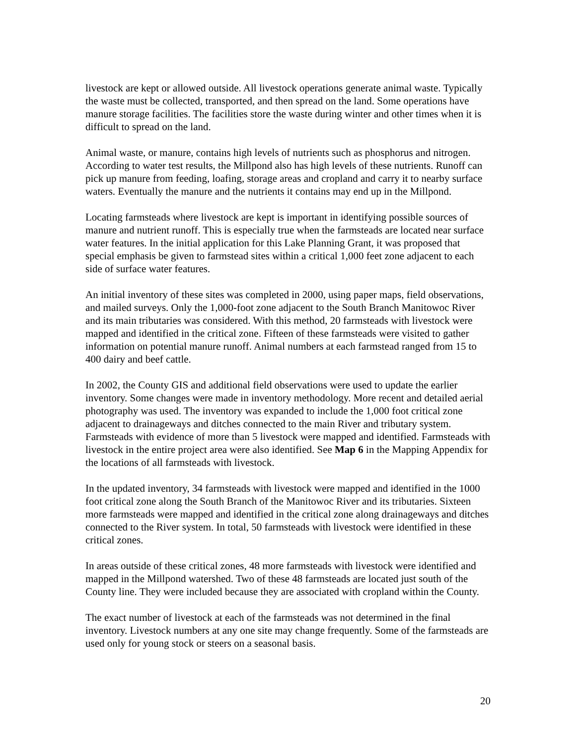livestock are kept or allowed outside. All livestock operations generate animal waste. Typically the waste must be collected, transported, and then spread on the land. Some operations have manure storage facilities. The facilities store the waste during winter and other times when it is difficult to spread on the land.
Animal waste, or manure, contains high levels of nutrients such as phosphorus and nitrogen. According to water test results, the Millpond also has high levels of these nutrients. Runoff can pick up manure from feeding, loafing, storage areas and cropland and carry it to nearby surface waters. Eventually the manure and the nutrients it contains may end up in the Millpond.
Locating farmsteads where livestock are kept is important in identifying possible sources of manure and nutrient runoff. This is especially true when the farmsteads are located near surface water features. In the initial application for this Lake Planning Grant, it was proposed that special emphasis be given to farmstead sites within a critical 1,000 feet zone adjacent to each side of surface water features.
An initial inventory of these sites was completed in 2000, using paper maps, field observations, and mailed surveys. Only the 1,000-foot zone adjacent to the South Branch Manitowoc River and its main tributaries was considered. With this method, 20 farmsteads with livestock were mapped and identified in the critical zone. Fifteen of these farmsteads were visited to gather information on potential manure runoff. Animal numbers at each farmstead ranged from 15 to 400 dairy and beef cattle.
In 2002, the County GIS and additional field observations were used to update the earlier inventory. Some changes were made in inventory methodology. More recent and detailed aerial photography was used. The inventory was expanded to include the 1,000 foot critical zone adjacent to drainageways and ditches connected to the main River and tributary system. Farmsteads with evidence of more than 5 livestock were mapped and identified. Farmsteads with livestock in the entire project area were also identified. See Map 6 in the Mapping Appendix for the locations of all farmsteads with livestock.
In the updated inventory, 34 farmsteads with livestock were mapped and identified in the 1000 foot critical zone along the South Branch of the Manitowoc River and its tributaries. Sixteen more farmsteads were mapped and identified in the critical zone along drainageways and ditches connected to the River system. In total, 50 farmsteads with livestock were identified in these critical zones.
In areas outside of these critical zones, 48 more farmsteads with livestock were identified and mapped in the Millpond watershed. Two of these 48 farmsteads are located just south of the County line. They were included because they are associated with cropland within the County.
The exact number of livestock at each of the farmsteads was not determined in the final inventory. Livestock numbers at any one site may change frequently. Some of the farmsteads are used only for young stock or steers on a seasonal basis.
20